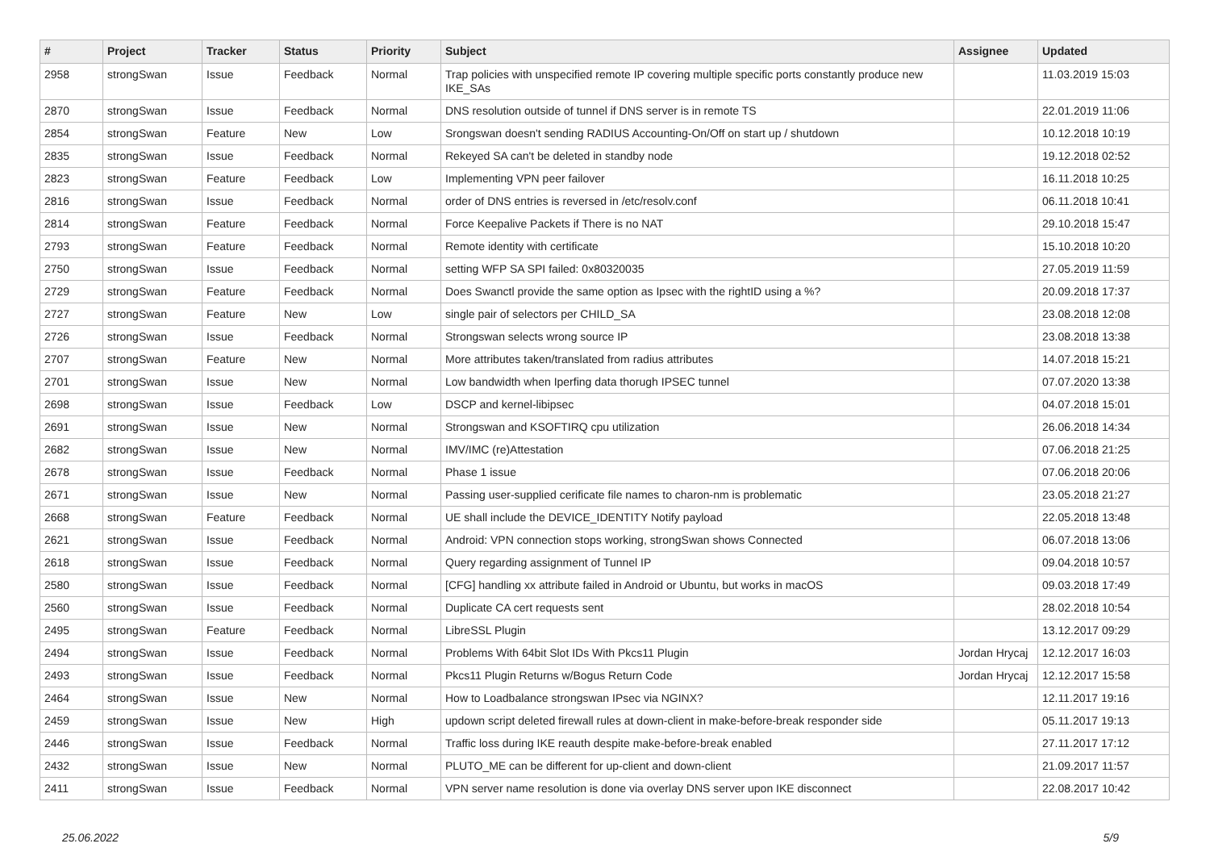| # | Project | Tracker | Status | Priority | Subject | Assignee | Updated |
| --- | --- | --- | --- | --- | --- | --- | --- |
| 2958 | strongSwan | Issue | Feedback | Normal | Trap policies with unspecified remote IP covering multiple specific ports constantly produce new IKE_SAs | | 11.03.2019 15:03 |
| 2870 | strongSwan | Issue | Feedback | Normal | DNS resolution outside of tunnel if DNS server is in remote TS | | 22.01.2019 11:06 |
| 2854 | strongSwan | Feature | New | Low | Srongswan doesn't sending RADIUS Accounting-On/Off on start up / shutdown | | 10.12.2018 10:19 |
| 2835 | strongSwan | Issue | Feedback | Normal | Rekeyed SA can't be deleted in standby node | | 19.12.2018 02:52 |
| 2823 | strongSwan | Feature | Feedback | Low | Implementing VPN peer failover | | 16.11.2018 10:25 |
| 2816 | strongSwan | Issue | Feedback | Normal | order of DNS entries is reversed in /etc/resolv.conf | | 06.11.2018 10:41 |
| 2814 | strongSwan | Feature | Feedback | Normal | Force Keepalive Packets if There is no NAT | | 29.10.2018 15:47 |
| 2793 | strongSwan | Feature | Feedback | Normal | Remote identity with certificate | | 15.10.2018 10:20 |
| 2750 | strongSwan | Issue | Feedback | Normal | setting WFP SA SPI failed: 0x80320035 | | 27.05.2019 11:59 |
| 2729 | strongSwan | Feature | Feedback | Normal | Does Swanctl provide the same option as Ipsec with the rightID using a %? | | 20.09.2018 17:37 |
| 2727 | strongSwan | Feature | New | Low | single pair of selectors per CHILD_SA | | 23.08.2018 12:08 |
| 2726 | strongSwan | Issue | Feedback | Normal | Strongswan selects wrong source IP | | 23.08.2018 13:38 |
| 2707 | strongSwan | Feature | New | Normal | More attributes taken/translated from radius attributes | | 14.07.2018 15:21 |
| 2701 | strongSwan | Issue | New | Normal | Low bandwidth when Iperfing data thorugh IPSEC tunnel | | 07.07.2020 13:38 |
| 2698 | strongSwan | Issue | Feedback | Low | DSCP and kernel-libipsec | | 04.07.2018 15:01 |
| 2691 | strongSwan | Issue | New | Normal | Strongswan and KSOFTIRQ cpu utilization | | 26.06.2018 14:34 |
| 2682 | strongSwan | Issue | New | Normal | IMV/IMC (re)Attestation | | 07.06.2018 21:25 |
| 2678 | strongSwan | Issue | Feedback | Normal | Phase 1 issue | | 07.06.2018 20:06 |
| 2671 | strongSwan | Issue | New | Normal | Passing user-supplied cerificate file names to charon-nm is problematic | | 23.05.2018 21:27 |
| 2668 | strongSwan | Feature | Feedback | Normal | UE shall include the DEVICE_IDENTITY Notify payload | | 22.05.2018 13:48 |
| 2621 | strongSwan | Issue | Feedback | Normal | Android: VPN connection stops working, strongSwan shows Connected | | 06.07.2018 13:06 |
| 2618 | strongSwan | Issue | Feedback | Normal | Query regarding assignment of Tunnel IP | | 09.04.2018 10:57 |
| 2580 | strongSwan | Issue | Feedback | Normal | [CFG] handling xx attribute failed in Android or Ubuntu, but works in macOS | | 09.03.2018 17:49 |
| 2560 | strongSwan | Issue | Feedback | Normal | Duplicate CA cert requests sent | | 28.02.2018 10:54 |
| 2495 | strongSwan | Feature | Feedback | Normal | LibreSSL Plugin | | 13.12.2017 09:29 |
| 2494 | strongSwan | Issue | Feedback | Normal | Problems With 64bit Slot IDs With Pkcs11 Plugin | Jordan Hrycaj | 12.12.2017 16:03 |
| 2493 | strongSwan | Issue | Feedback | Normal | Pkcs11 Plugin Returns w/Bogus Return Code | Jordan Hrycaj | 12.12.2017 15:58 |
| 2464 | strongSwan | Issue | New | Normal | How to Loadbalance strongswan IPsec via NGINX? | | 12.11.2017 19:16 |
| 2459 | strongSwan | Issue | New | High | updown script deleted firewall rules at down-client in make-before-break responder side | | 05.11.2017 19:13 |
| 2446 | strongSwan | Issue | Feedback | Normal | Traffic loss during IKE reauth despite make-before-break enabled | | 27.11.2017 17:12 |
| 2432 | strongSwan | Issue | New | Normal | PLUTO_ME can be different for up-client and down-client | | 21.09.2017 11:57 |
| 2411 | strongSwan | Issue | Feedback | Normal | VPN server name resolution is done via overlay DNS server upon IKE disconnect | | 22.08.2017 10:42 |
25.06.2022 5/9